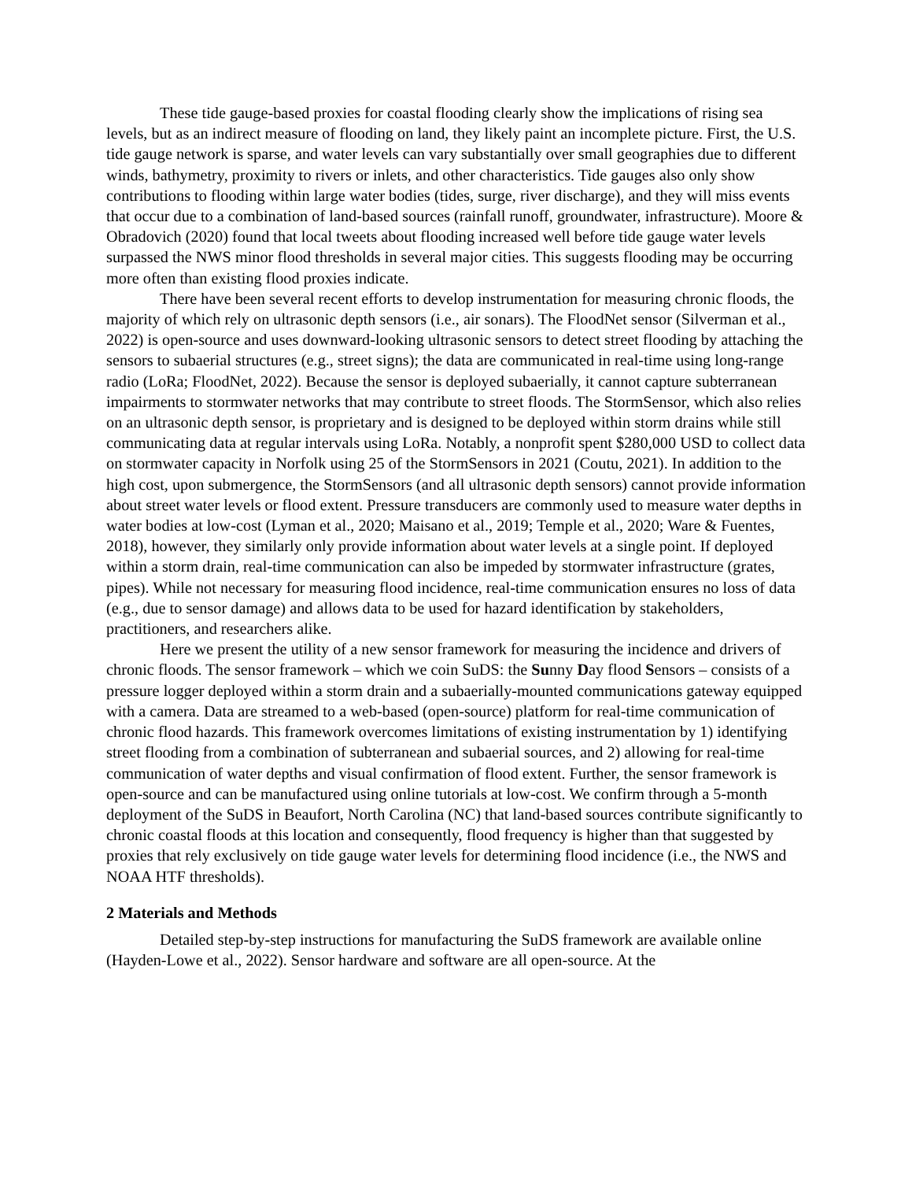These tide gauge-based proxies for coastal flooding clearly show the implications of rising sea levels, but as an indirect measure of flooding on land, they likely paint an incomplete picture. First, the U.S. tide gauge network is sparse, and water levels can vary substantially over small geographies due to different winds, bathymetry, proximity to rivers or inlets, and other characteristics. Tide gauges also only show contributions to flooding within large water bodies (tides, surge, river discharge), and they will miss events that occur due to a combination of land-based sources (rainfall runoff, groundwater, infrastructure). Moore & Obradovich (2020) found that local tweets about flooding increased well before tide gauge water levels surpassed the NWS minor flood thresholds in several major cities. This suggests flooding may be occurring more often than existing flood proxies indicate.
There have been several recent efforts to develop instrumentation for measuring chronic floods, the majority of which rely on ultrasonic depth sensors (i.e., air sonars). The FloodNet sensor (Silverman et al., 2022) is open-source and uses downward-looking ultrasonic sensors to detect street flooding by attaching the sensors to subaerial structures (e.g., street signs); the data are communicated in real-time using long-range radio (LoRa; FloodNet, 2022). Because the sensor is deployed subaerially, it cannot capture subterranean impairments to stormwater networks that may contribute to street floods. The StormSensor, which also relies on an ultrasonic depth sensor, is proprietary and is designed to be deployed within storm drains while still communicating data at regular intervals using LoRa. Notably, a nonprofit spent $280,000 USD to collect data on stormwater capacity in Norfolk using 25 of the StormSensors in 2021 (Coutu, 2021). In addition to the high cost, upon submergence, the StormSensors (and all ultrasonic depth sensors) cannot provide information about street water levels or flood extent. Pressure transducers are commonly used to measure water depths in water bodies at low-cost (Lyman et al., 2020; Maisano et al., 2019; Temple et al., 2020; Ware & Fuentes, 2018), however, they similarly only provide information about water levels at a single point. If deployed within a storm drain, real-time communication can also be impeded by stormwater infrastructure (grates, pipes). While not necessary for measuring flood incidence, real-time communication ensures no loss of data (e.g., due to sensor damage) and allows data to be used for hazard identification by stakeholders, practitioners, and researchers alike.
Here we present the utility of a new sensor framework for measuring the incidence and drivers of chronic floods. The sensor framework – which we coin SuDS: the Sunny Day flood Sensors – consists of a pressure logger deployed within a storm drain and a subaerially-mounted communications gateway equipped with a camera. Data are streamed to a web-based (open-source) platform for real-time communication of chronic flood hazards. This framework overcomes limitations of existing instrumentation by 1) identifying street flooding from a combination of subterranean and subaerial sources, and 2) allowing for real-time communication of water depths and visual confirmation of flood extent. Further, the sensor framework is open-source and can be manufactured using online tutorials at low-cost. We confirm through a 5-month deployment of the SuDS in Beaufort, North Carolina (NC) that land-based sources contribute significantly to chronic coastal floods at this location and consequently, flood frequency is higher than that suggested by proxies that rely exclusively on tide gauge water levels for determining flood incidence (i.e., the NWS and NOAA HTF thresholds).
2 Materials and Methods
Detailed step-by-step instructions for manufacturing the SuDS framework are available online (Hayden-Lowe et al., 2022). Sensor hardware and software are all open-source. At the